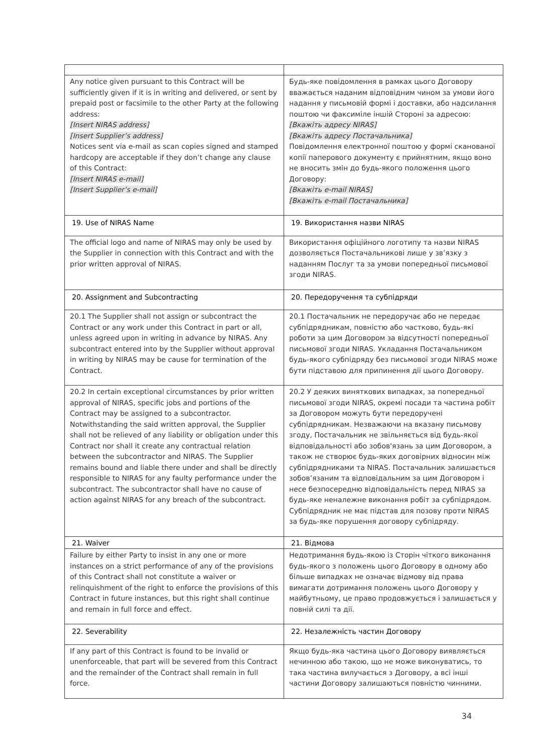| Any notice given pursuant to this Contract will be sufficiently given if it is in writing and delivered, or sent by prepaid post or facsimile to the other Party at the following address: [Insert NIRAS address] [Insert Supplier’s address] Notices sent via e-mail as scan copies signed and stamped hardcopy are acceptable if they don’t change any clause of this Contract: [Insert NIRAS e-mail] [Insert Supplier’s e-mail] | Будь-яке повідомлення в рамках цього Договору вважається наданим відповідним чином за умови його надання у письмовій формі і доставки, або надсилання поштою чи факсиміле іншій Стороні за адресою: [Вкажіть адресу NIRAS] [Вкажіть адресу Постачальника] Повідомлення електронної поштою у формі сканованої копії паперового документу є прийнятним, якщо воно не вносить змін до будь-якого положення цього Договору: [Вкажіть e-mail NIRAS] [Вкажіть e-mail Постачальника] |
| 19. Use of NIRAS Name | 19. Використання назви NIRAS |
| The official logo and name of NIRAS may only be used by the Supplier in connection with this Contract and with the prior written approval of NIRAS. | Використання офіційного логотипу та назви NIRAS дозволяється Постачальникові лише у зв’язку з наданням Послуг та за умови попередньої письмової згоди NIRAS. |
| 20. Assignment and Subcontracting | 20. Передоручення та субпідряди |
| 20.1 The Supplier shall not assign or subcontract the Contract or any work under this Contract in part or all, unless agreed upon in writing in advance by NIRAS. Any subcontract entered into by the Supplier without approval in writing by NIRAS may be cause for termination of the Contract. | 20.1 Постачальник не передоручає або не передає субпідрядникам, повністю або частково, будь-які роботи за цим Договором за відсутності попередньої письмової згоди NIRAS. Укладання Постачальником будь-якого субпідряду без письмової згоди NIRAS може бути підставою для припинення дії цього Договору. |
| 20.2 In certain exceptional circumstances by prior written approval of NIRAS, specific jobs and portions of the Contract may be assigned to a subcontractor. Notwithstanding the said written approval, the Supplier shall not be relieved of any liability or obligation under this Contract nor shall it create any contractual relation between the subcontractor and NIRAS. The Supplier remains bound and liable there under and shall be directly responsible to NIRAS for any faulty performance under the subcontract. The subcontractor shall have no cause of action against NIRAS for any breach of the subcontract. | 20.2 У деяких виняткових випадках, за попередньої письмової згоди NIRAS, окремі посади та частина робіт за Договором можуть бути передоручені субпідрядникам. Незважаючи на вказану письмову згоду, Постачальник не звільняється від будь-якої відповідальності або зобов'язань за цим Договором, а також не створює будь-яких договірних відносин між субпідрядниками та NIRAS. Постачальник залишається зобов’язаним та відповідальним за цим Договором і несе безпосередню відповідальність перед NIRAS за будь-яке неналежне виконання робіт за субпідрядом. Субпідрядник не має підстав для позову проти NIRAS за будь-яке порушення договору субпідряду. |
| 21. Waiver | 21. Відмова |
| Failure by either Party to insist in any one or more instances on a strict performance of any of the provisions of this Contract shall not constitute a waiver or relinquishment of the right to enforce the provisions of this Contract in future instances, but this right shall continue and remain in full force and effect. | Недотримання будь-якою із Сторін чіткого виконання будь-якого з положень цього Договору в одному або більше випадках не означає відмову від права вимагати дотримання положень цього Договору у майбутньому, це право продовжується і залишається у повній силі та дії. |
| 22. Severability | 22. Незалежність частин Договору |
| If any part of this Contract is found to be invalid or unenforceable, that part will be severed from this Contract and the remainder of the Contract shall remain in full force. | Якщо будь-яка частина цього Договору виявляється нечинною або такою, що не може виконуватись, то така частина вилучається з Договору, а всі інші частини Договору залишаються повністю чинними. |
34